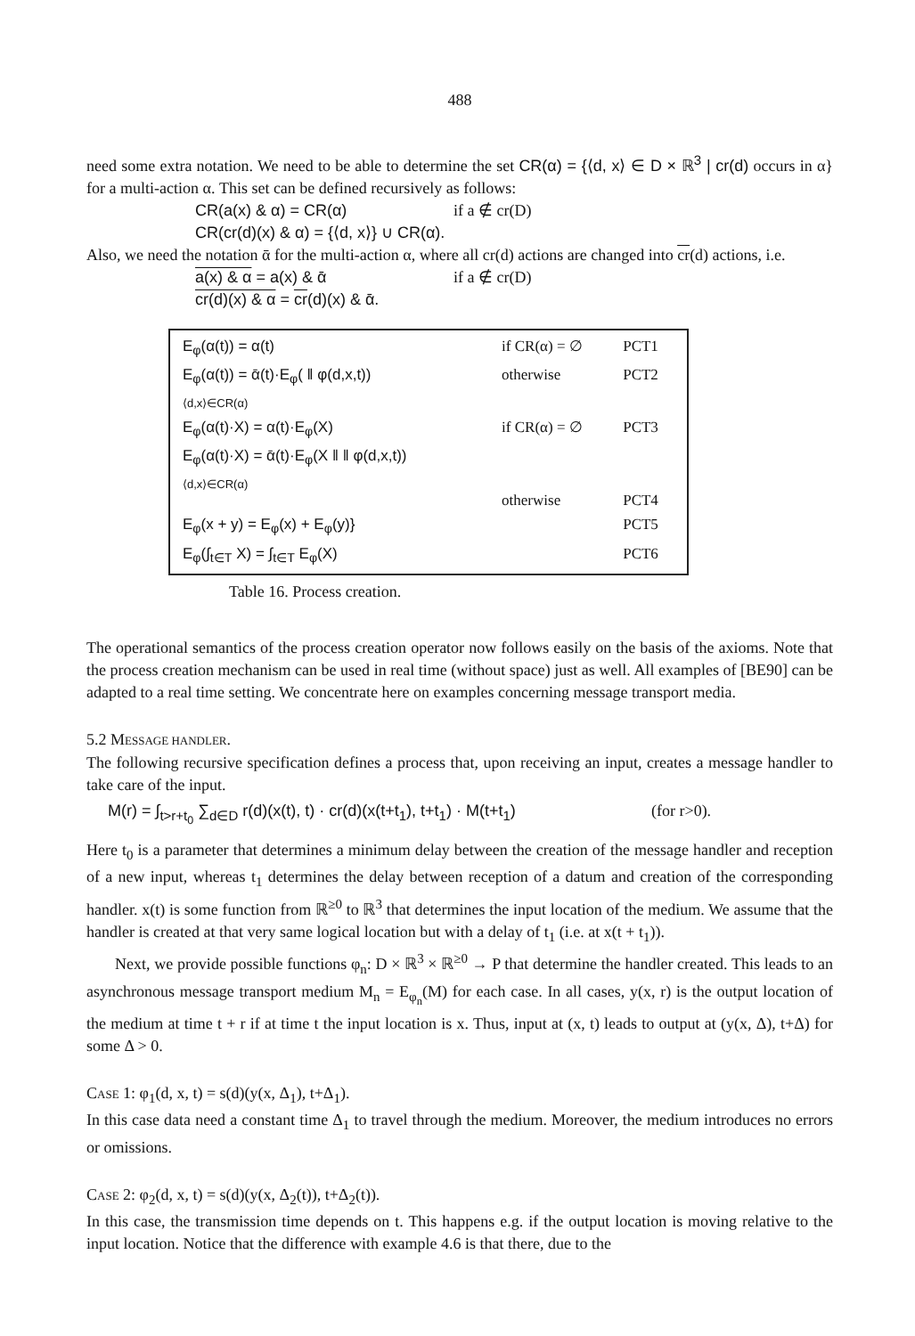488
need some extra notation. We need to be able to determine the set CR(α) = {⟨d, x⟩ ∈ D × ℝ<sup>3</sup> | cr(d) occurs in α} for a multi-action α. This set can be defined recursively as follows:
CR(a(x) & α) = CR(α) if a ∉ cr(D)
CR(cr(d)(x) & α) = {⟨d, x⟩} ∪ CR(α).
Also, we need the notation ᾱ for the multi-action α, where all cr(d) actions are changed into cr(d) actions, i.e.
a(x) & α = a(x) & ᾱ if a ∉ cr(D)
cr(d)(x) & α = cr(d)(x) & ᾱ.
| E<sub>φ</sub>(α(t)) = α(t) | if CR(α) = ∅ | PCT1 |
| E<sub>φ</sub>(α(t)) = ᾱ(t)·E<sub>φ</sub>( ‖ φ(d,x,t)) ⟨d,x⟩∈CR(α) | otherwise | PCT2 |
| E<sub>φ</sub>(α(t)·X) = α(t)·E<sub>φ</sub>(X) | if CR(α) = ∅ | PCT3 |
| E<sub>φ</sub>(α(t)·X) = ᾱ(t)·E<sub>φ</sub>(X ‖ ‖ φ(d,x,t)) ⟨d,x⟩∈CR(α) | otherwise | PCT4 |
| E<sub>φ</sub>(x + y) = E<sub>φ</sub>(x) + E<sub>φ</sub>(y)} | | PCT5 |
| E<sub>φ</sub>(∫<sub>t∈T</sub> X) = ∫<sub>t∈T</sub> E<sub>φ</sub>(X) | | PCT6 |
Table 16. Process creation.
The operational semantics of the process creation operator now follows easily on the basis of the axioms. Note that the process creation mechanism can be used in real time (without space) just as well. All examples of [BE90] can be adapted to a real time setting. We concentrate here on examples concerning message transport media.
5.2 MESSAGE HANDLER.
The following recursive specification defines a process that, upon receiving an input, creates a message handler to take care of the input.
M(r) = ∫<sub>t>r+t<sub>0</sub></sub> ∑<sub>d∈D</sub> r(d)(x(t), t) · cr(d)(x(t+t<sub>1</sub>), t+t<sub>1</sub>) · M(t+t<sub>1</sub>) (for r>0).
Here t<sub>0</sub> is a parameter that determines a minimum delay between the creation of the message handler and reception of a new input, whereas t<sub>1</sub> determines the delay between reception of a datum and creation of the corresponding handler. x(t) is some function from ℝ<sup>≥0</sup> to ℝ<sup>3</sup> that determines the input location of the medium. We assume that the handler is created at that very same logical location but with a delay of t<sub>1</sub> (i.e. at x(t + t<sub>1</sub>)).
Next, we provide possible functions φ<sub>n</sub>: D × ℝ<sup>3</sup> × ℝ<sup>≥0</sup> → P that determine the handler created. This leads to an asynchronous message transport medium M<sub>n</sub> = E<sub>φ<sub>n</sub></sub>(M) for each case. In all cases, y(x, r) is the output location of the medium at time t + r if at time t the input location is x. Thus, input at (x, t) leads to output at (y(x, Δ), t+Δ) for some Δ > 0.
CASE 1: φ<sub>1</sub>(d, x, t) = s(d)(y(x, Δ<sub>1</sub>), t+Δ<sub>1</sub>).
In this case data need a constant time Δ<sub>1</sub> to travel through the medium. Moreover, the medium introduces no errors or omissions.
CASE 2: φ<sub>2</sub>(d, x, t) = s(d)(y(x, Δ<sub>2</sub>(t)), t+Δ<sub>2</sub>(t)).
In this case, the transmission time depends on t. This happens e.g. if the output location is moving relative to the input location. Notice that the difference with example 4.6 is that there, due to the